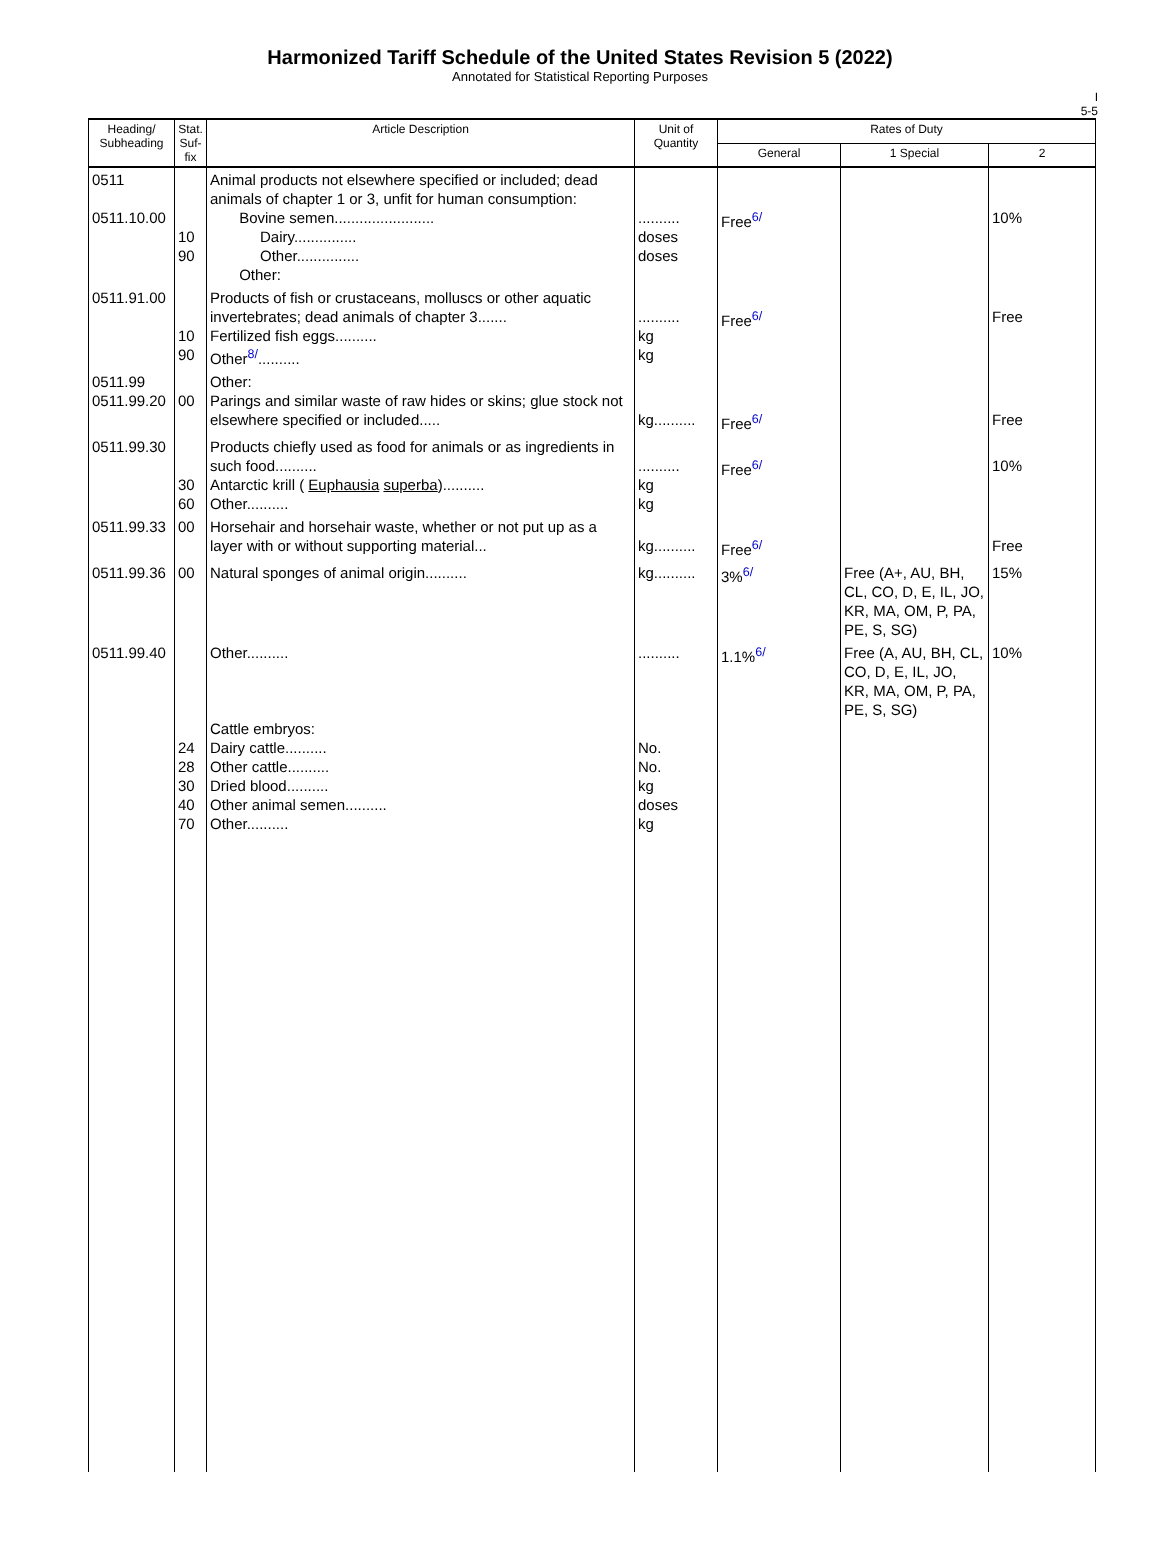Harmonized Tariff Schedule of the United States Revision 5 (2022)
Annotated for Statistical Reporting Purposes
I
5-5
| Heading/ Subheading | Stat. Suf- fix | Article Description | Unit of Quantity | Rates of Duty | | |
| --- | --- | --- | --- | --- | --- | --- |
| | | | | General | 1 Special | 2 |
| 0511 0511.10.00 | 10 90 | Animal products not elsewhere specified or included; dead animals of chapter 1 or 3, unfit for human consumption: Bovine semen........................ Dairy............... Other............... Other: | .......... doses doses | Free<sup>6/</sup> | | 10% |
| 0511.91.00 | 10 90 | Products of fish or crustaceans, molluscs or other aquatic invertebrates; dead animals of chapter 3....... Fertilized fish eggs.......... Other<sup>8/</sup>.......... | .......... kg kg | Free<sup>6/</sup> | | Free |
| 0511.99 0511.99.20 | 00 | Other: Parings and similar waste of raw hides or skins; glue stock not elsewhere specified or included..... | kg.......... | Free<sup>6/</sup> | | Free |
| 0511.99.30 | 30 60 | Products chiefly used as food for animals or as ingredients in such food.......... Antarctic krill ( Euphausia superba ).......... Other.......... | .......... kg kg | Free<sup>6/</sup> | | 10% |
| 0511.99.33 | 00 | Horsehair and horsehair waste, whether or not put up as a layer with or without supporting material... | kg.......... | Free<sup>6/</sup> | | Free |
| 0511.99.36 | 00 | Natural sponges of animal origin.......... | kg.......... | 3%<sup>6/</sup> | Free (A+, AU, BH, CL, CO, D, E, IL, JO, KR, MA, OM, P, PA, PE, S, SG) | 15% |
| 0511.99.40 | 24 28 30 40 70 | Other.......... Cattle embryos: Dairy cattle.......... Other cattle.......... Dried blood.......... Other animal semen.......... Other.......... | .......... No. No. kg doses kg | 1.1%<sup>6/</sup> | Free (A, AU, BH, CL, CO, D, E, IL, JO, KR, MA, OM, P, PA, PE, S, SG) | 10% |